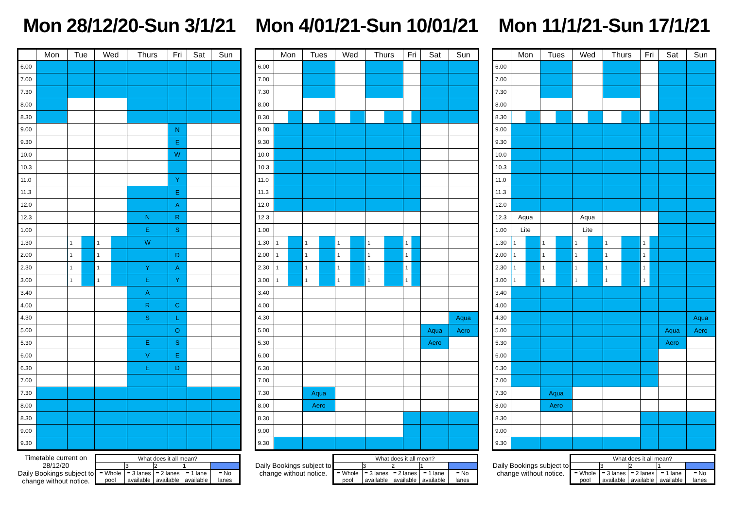Mon 28/12/20-Sun 3/1/21
| | Mon | Tue | Wed | Thurs | Fri | Sat | Sun |
| --- | --- | --- | --- | --- | --- | --- | --- |
| 6.00 | | | | | | | |
| 7.00 | | | | | | | |
| 7.30 | | | | | | | |
| 8.00 | | | | | | | |
| 8.30 | | | | | | | |
| 9.00 | | | | | N | | |
| 9.30 | | | | | E | | |
| 10.0 | | | | | W | | |
| 10.3 | | | | | | | |
| 11.0 | | | | | Y | | |
| 11.3 | | | | | E | | |
| 12.0 | | | | | A | | |
| 12.3 | | | | N | R | | |
| 1.00 | | | | E | S | | |
| 1.30 | | 1 | 1 | W | | | |
| 2.00 | | 1 | 1 | | D | | |
| 2.30 | | 1 | 1 | Y | A | | |
| 3.00 | | 1 | 1 | E | Y | | |
| 3.40 | | | | A | | | |
| 4.00 | | | | R | C | | |
| 4.30 | | | | S | L | | |
| 5.00 | | | | | O | | |
| 5.30 | | | | E | S | | |
| 6.00 | | | | V | E | | |
| 6.30 | | | | E | D | | |
| 7.00 | | | | | | | |
| 7.30 | | | | | | | |
| 8.00 | | | | | | | |
| 8.30 | | | | | | | |
| 9.00 | | | | | | | |
| 9.30 | | | | | | | |
Timetable current on 28/12/20
Daily Bookings subject to change without notice.
| What does it all mean? | | | | |
| | 3 | 2 | 1 | |
| = Whole pool | = 3 lanes available | = 2 lanes available | = 1 lane available | = No lanes |
Mon 4/01/21-Sun 10/01/21
| | Mon | Tues | Wed | Thurs | Fri | Sat | Sun |
| --- | --- | --- | --- | --- | --- | --- | --- |
| 6.00 | | | | | | | |
| 7.00 | | | | | | | |
| 7.30 | | | | | | | |
| 8.00 | | | | | | | |
| 8.30 | | | | | | | |
| 9.00 | | | | | | | |
| 9.30 | | | | | | | |
| 10.0 | | | | | | | |
| 10.3 | | | | | | | |
| 11.0 | | | | | | | |
| 11.3 | | | | | | | |
| 12.0 | | | | | | | |
| 12.3 | | | | | | | |
| 1.00 | | | | | | | |
| 1.30 | 1 | 1 | 1 | 1 | 1 | | |
| 2.00 | 1 | 1 | 1 | 1 | 1 | | |
| 2.30 | 1 | 1 | 1 | 1 | 1 | | |
| 3.00 | 1 | 1 | 1 | 1 | 1 | | |
| 3.40 | | | | | | | |
| 4.00 | | | | | | | |
| 4.30 | | | | | | | Aqua |
| 5.00 | | | | | | Aqua | Aero |
| 5.30 | | | | | | Aero | |
| 6.00 | | | | | | | |
| 6.30 | | | | | | | |
| 7.00 | | | | | | | |
| 7.30 | | Aqua | | | | | |
| 8.00 | | Aero | | | | | |
| 8.30 | | | | | | | |
| 9.00 | | | | | | | |
| 9.30 | | | | | | | |
Daily Bookings subject to change without notice.
| What does it all mean? | | | | |
| | 3 | 2 | 1 | |
| = Whole pool | = 3 lanes available | = 2 lanes available | = 1 lane available | = No lanes |
Mon 11/1/21-Sun 17/1/21
| | Mon | Tues | Wed | Thurs | Fri | Sat | Sun |
| --- | --- | --- | --- | --- | --- | --- | --- |
| 6.00 | | | | | | | |
| 7.00 | | | | | | | |
| 7.30 | | | | | | | |
| 8.00 | | | | | | | |
| 8.30 | | | | | | | |
| 9.00 | | | | | | | |
| 9.30 | | | | | | | |
| 10.0 | | | | | | | |
| 10.3 | | | | | | | |
| 11.0 | | | | | | | |
| 11.3 | | | | | | | |
| 12.0 | | | | | | | |
| 12.3 | Aqua | | Aqua | | | | |
| 1.00 | Lite | | Lite | | | | |
| 1.30 | 1 | 1 | 1 | 1 | 1 | | |
| 2.00 | 1 | 1 | 1 | 1 | 1 | | |
| 2.30 | 1 | 1 | 1 | 1 | 1 | | |
| 3.00 | 1 | 1 | 1 | 1 | 1 | | |
| 3.40 | | | | | | | |
| 4.00 | | | | | | | |
| 4.30 | | | | | | | Aqua |
| 5.00 | | | | | | Aqua | Aero |
| 5.30 | | | | | | Aero | |
| 6.00 | | | | | | | |
| 6.30 | | | | | | | |
| 7.00 | | | | | | | |
| 7.30 | | Aqua | | | | | |
| 8.00 | | Aero | | | | | |
| 8.30 | | | | | | | |
| 9.00 | | | | | | | |
| 9.30 | | | | | | | |
Daily Bookings subject to change without notice.
| What does it all mean? | | | | |
| | 3 | 2 | 1 | |
| = Whole pool | = 3 lanes available | = 2 lanes available | = 1 lane available | = No lanes |